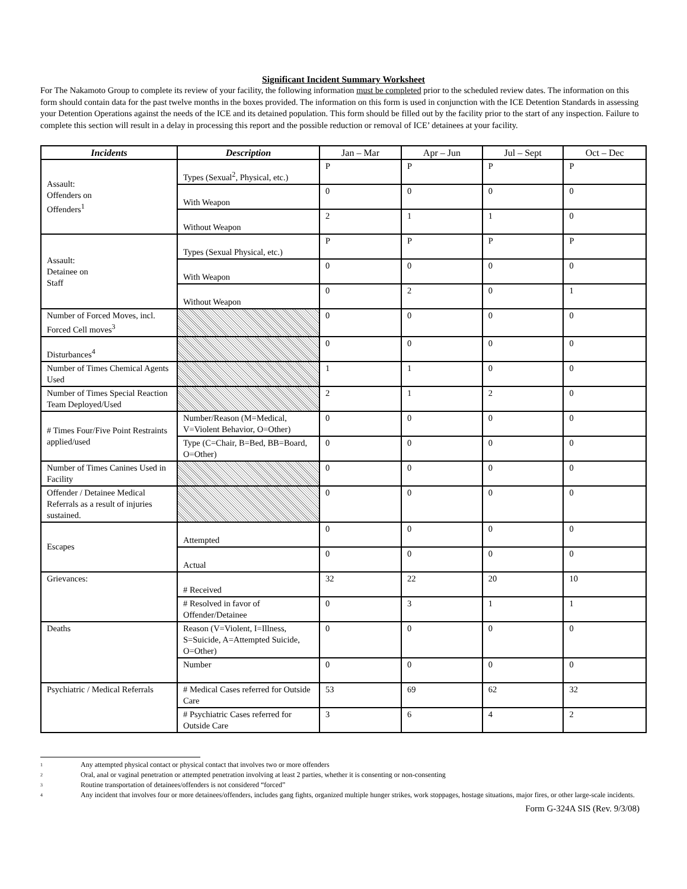Significant Incident Summary Worksheet
For The Nakamoto Group to complete its review of your facility, the following information must be completed prior to the scheduled review dates. The information on this form should contain data for the past twelve months in the boxes provided. The information on this form is used in conjunction with the ICE Detention Standards in assessing your Detention Operations against the needs of the ICE and its detained population. This form should be filled out by the facility prior to the start of any inspection. Failure to complete this section will result in a delay in processing this report and the possible reduction or removal of ICE’ detainees at your facility.
| Incidents | Description | Jan – Mar | Apr – Jun | Jul – Sept | Oct – Dec |
| --- | --- | --- | --- | --- | --- |
| Assault: Offenders on Offenders<sup>1</sup> | Types (Sexual<sup>2</sup>, Physical, etc.) | P | P | P | P |
| | With Weapon | 0 | 0 | 0 | 0 |
| | Without Weapon | 2 | 1 | 1 | 0 |
| Assault: Detainee on Staff | Types (Sexual Physical, etc.) | P | P | P | P |
| | With Weapon | 0 | 0 | 0 | 0 |
| | Without Weapon | 0 | 2 | 0 | 1 |
| Number of Forced Moves, incl. Forced Cell moves<sup>3</sup> | | 0 | 0 | 0 | 0 |
| Disturbances<sup>4</sup> | | 0 | 0 | 0 | 0 |
| Number of Times Chemical Agents Used | | 1 | 1 | 0 | 0 |
| Number of Times Special Reaction Team Deployed/Used | | 2 | 1 | 2 | 0 |
| # Times Four/Five Point Restraints applied/used | Number/Reason (M=Medical, V=Violent Behavior, O=Other) | 0 | 0 | 0 | 0 |
| | Type (C=Chair, B=Bed, BB=Board, O=Other) | 0 | 0 | 0 | 0 |
| Number of Times Canines Used in Facility | | 0 | 0 | 0 | 0 |
| Offender / Detainee Medical Referrals as a result of injuries sustained. | | 0 | 0 | 0 | 0 |
| Escapes | Attempted | 0 | 0 | 0 | 0 |
| | Actual | 0 | 0 | 0 | 0 |
| Grievances: | # Received | 32 | 22 | 20 | 10 |
| | # Resolved in favor of Offender/Detainee | 0 | 3 | 1 | 1 |
| Deaths | Reason (V=Violent, I=Illness, S=Suicide, A=Attempted Suicide, O=Other) | 0 | 0 | 0 | 0 |
| | Number | 0 | 0 | 0 | 0 |
| Psychiatric / Medical Referrals | # Medical Cases referred for Outside Care | 53 | 69 | 62 | 32 |
| | # Psychiatric Cases referred for Outside Care | 3 | 6 | 4 | 2 |
<sup>1</sup> Any attempted physical contact or physical contact that involves two or more offenders
<sup>2</sup> Oral, anal or vaginal penetration or attempted penetration involving at least 2 parties, whether it is consenting or non-consenting
<sup>3</sup> Routine transportation of detainees/offenders is not considered “forced”
<sup>4</sup> Any incident that involves four or more detainees/offenders, includes gang fights, organized multiple hunger strikes, work stoppages, hostage situations, major fires, or other large-scale incidents.
Form G-324A SIS (Rev. 9/3/08)